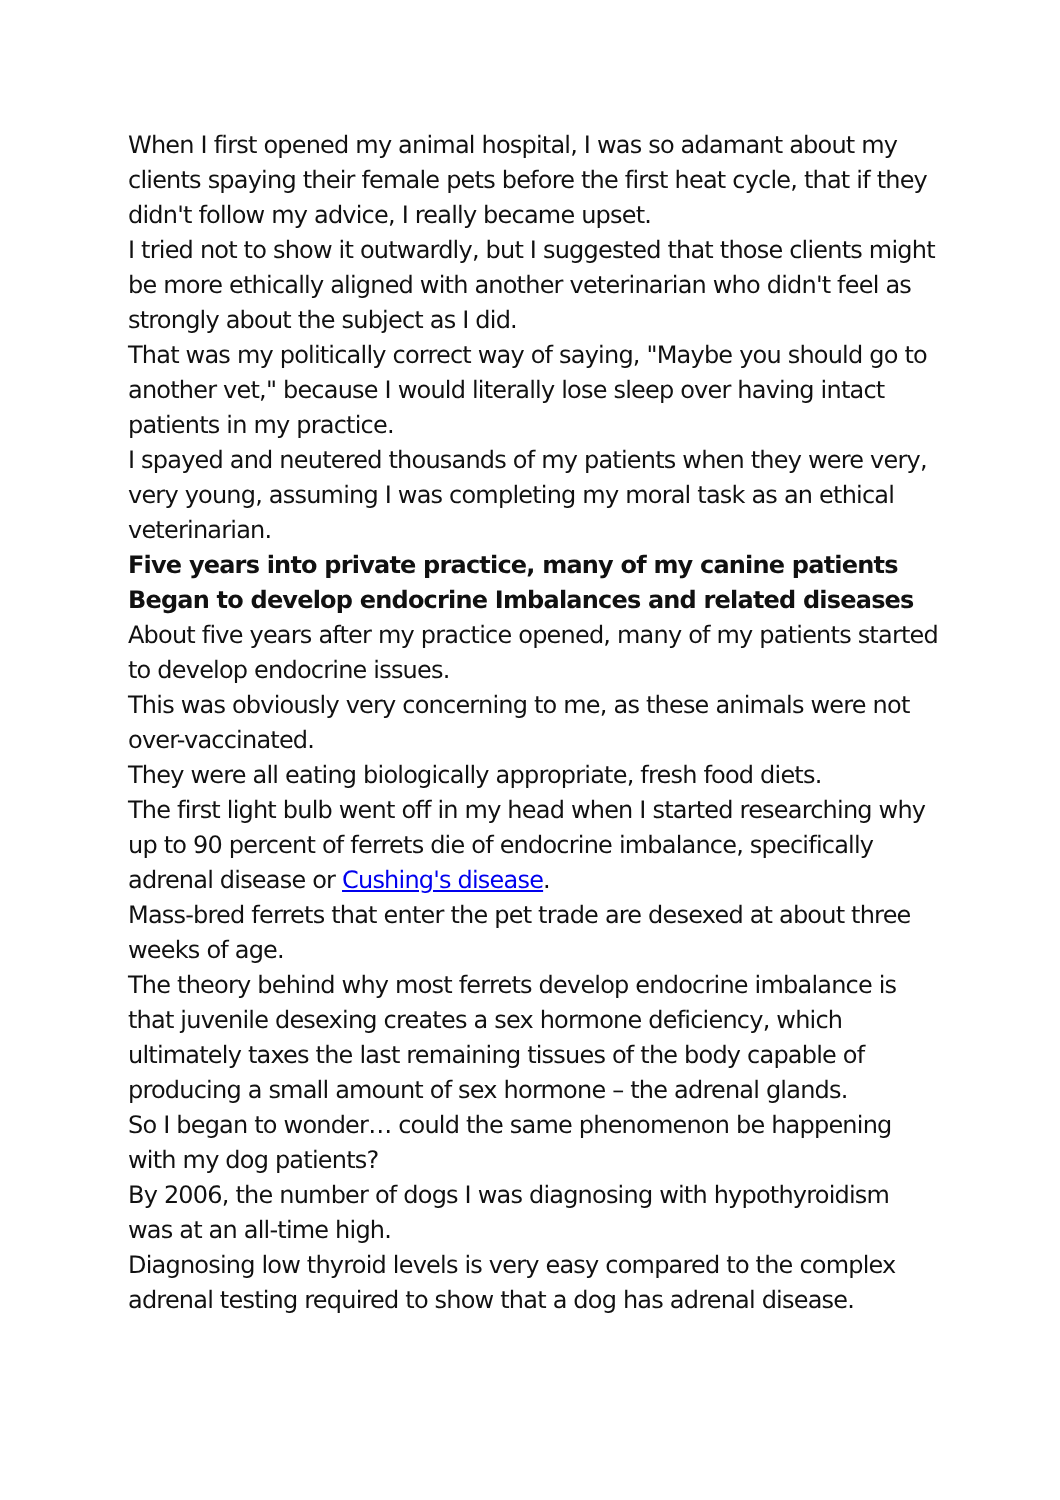When I first opened my animal hospital, I was so adamant about my clients spaying their female pets before the first heat cycle, that if they didn't follow my advice, I really became upset.
I tried not to show it outwardly, but I suggested that those clients might be more ethically aligned with another veterinarian who didn't feel as strongly about the subject as I did.
That was my politically correct way of saying, "Maybe you should go to another vet," because I would literally lose sleep over having intact patients in my practice.
I spayed and neutered thousands of my patients when they were very, very young, assuming I was completing my moral task as an ethical veterinarian.
Five years into private practice, many of my canine patients Began to develop endocrine Imbalances and related diseases
About five years after my practice opened, many of my patients started to develop endocrine issues.
This was obviously very concerning to me, as these animals were not over-vaccinated.
They were all eating biologically appropriate, fresh food diets.
The first light bulb went off in my head when I started researching why up to 90 percent of ferrets die of endocrine imbalance, specifically adrenal disease or Cushing's disease.
Mass-bred ferrets that enter the pet trade are desexed at about three weeks of age.
The theory behind why most ferrets develop endocrine imbalance is that juvenile desexing creates a sex hormone deficiency, which ultimately taxes the last remaining tissues of the body capable of producing a small amount of sex hormone – the adrenal glands.
So I began to wonder… could the same phenomenon be happening with my dog patients?
By 2006, the number of dogs I was diagnosing with hypothyroidism was at an all-time high.
Diagnosing low thyroid levels is very easy compared to the complex adrenal testing required to show that a dog has adrenal disease.